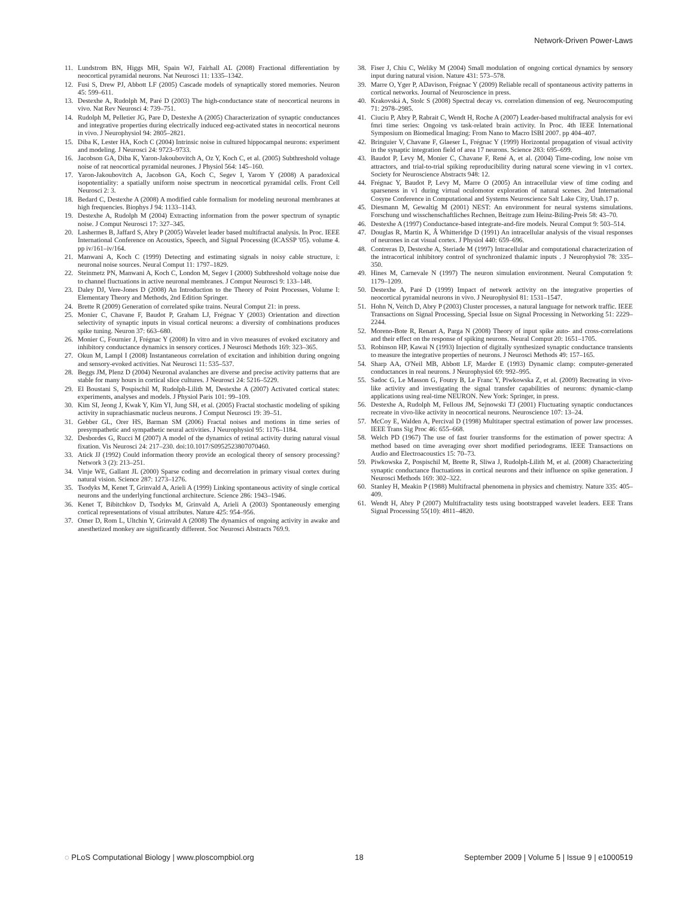Network-Driven Power-Laws
11. Lundstrom BN, Higgs MH, Spain WJ, Fairhall AL (2008) Fractional differentiation by neocortical pyramidal neurons. Nat Neurosci 11: 1335–1342.
12. Fusi S, Drew PJ, Abbott LF (2005) Cascade models of synaptically stored memories. Neuron 45: 599–611.
13. Destexhe A, Rudolph M, Paré D (2003) The high-conductance state of neocortical neurons in vivo. Nat Rev Neurosci 4: 739–751.
14. Rudolph M, Pelletier JG, Pare D, Destexhe A (2005) Characterization of synaptic conductances and integrative properties during electrically induced eeg-activated states in neocortical neurons in vivo. J Neurophysiol 94: 2805–2821.
15. Diba K, Lester HA, Koch C (2004) Intrinsic noise in cultured hippocampal neurons: experiment and modeling. J Neurosci 24: 9723–9733.
16. Jacobson GA, Diba K, Yaron-Jakoubovitch A, Oz Y, Koch C, et al. (2005) Subthreshold voltage noise of rat neocortical pyramidal neurones. J Physiol 564: 145–160.
17. Yaron-Jakoubovitch A, Jacobson GA, Koch C, Segev I, Yarom Y (2008) A paradoxical isopotentiality: a spatially uniform noise spectrum in neocortical pyramidal cells. Front Cell Neurosci 2: 3.
18. Bedard C, Destexhe A (2008) A modified cable formalism for modeling neuronal membranes at high frequencies. Biophys J 94: 1133–1143.
19. Destexhe A, Rudolph M (2004) Extracting information from the power spectrum of synaptic noise. J Comput Neurosci 17: 327–345.
20. Lashermes B, Jaffard S, Abry P (2005) Wavelet leader based multifractal analysis. In Proc. IEEE International Conference on Acoustics, Speech, and Signal Processing (ICASSP '05). volume 4. pp iv/161–iv/164.
21. Manwani A, Koch C (1999) Detecting and estimating signals in noisy cable structure, i: neuronal noise sources. Neural Comput 11: 1797–1829.
22. Steinmetz PN, Manwani A, Koch C, London M, Segev I (2000) Subthreshold voltage noise due to channel fluctuations in active neuronal membranes. J Comput Neurosci 9: 133–148.
23. Daley DJ, Vere-Jones D (2008) An Introduction to the Theory of Point Processes, Volume I: Elementary Theory and Methods, 2nd Edition Springer.
24. Brette R (2009) Generation of correlated spike trains. Neural Comput 21: in press.
25. Monier C, Chavane F, Baudot P, Graham LJ, Frégnac Y (2003) Orientation and direction selectivity of synaptic inputs in visual cortical neurons: a diversity of combinations produces spike tuning. Neuron 37: 663–680.
26. Monier C, Fournier J, Frégnac Y (2008) In vitro and in vivo measures of evoked excitatory and inhibitory conductance dynamics in sensory cortices. J Neurosci Methods 169: 323–365.
27. Okun M, Lampl I (2008) Instantaneous correlation of excitation and inhibition during ongoing and sensory-evoked activities. Nat Neurosci 11: 535–537.
28. Beggs JM, Plenz D (2004) Neuronal avalanches are diverse and precise activity patterns that are stable for many hours in cortical slice cultures. J Neurosci 24: 5216–5229.
29. El Boustani S, Pospischil M, Rudolph-Lilith M, Destexhe A (2007) Activated cortical states: experiments, analyses and models. J Physiol Paris 101: 99–109.
30. Kim SI, Jeong J, Kwak Y, Kim YI, Jung SH, et al. (2005) Fractal stochastic modeling of spiking activity in suprachiasmatic nucleus neurons. J Comput Neurosci 19: 39–51.
31. Gebber GL, Orer HS, Barman SM (2006) Fractal noises and motions in time series of presympathetic and sympathetic neural activities. J Neurophysiol 95: 1176–1184.
32. Desbordes G, Rucci M (2007) A model of the dynamics of retinal activity during natural visual fixation. Vis Neurosci 24: 217–230. doi:10.1017/S0952523807070460.
33. Atick JJ (1992) Could information theory provide an ecological theory of sensory processing? Network 3 (2): 213–251.
34. Vinje WE, Gallant JL (2000) Sparse coding and decorrelation in primary visual cortex during natural vision. Science 287: 1273–1276.
35. Tsodyks M, Kenet T, Grinvald A, Arieli A (1999) Linking spontaneous activity of single cortical neurons and the underlying functional architecture. Science 286: 1943–1946.
36. Kenet T, Bibitchkov D, Tsodyks M, Grinvald A, Arieli A (2003) Spontaneously emerging cortical representations of visual attributes. Nature 425: 954–956.
37. Omer D, Rom L, Ultchin Y, Grinvald A (2008) The dynamics of ongoing activity in awake and anesthetized monkey are significantly different. Soc Neurosci Abstracts 769.9.
38. Fiser J, Chiu C, Weliky M (2004) Small modulation of ongoing cortical dynamics by sensory input during natural vision. Nature 431: 573–578.
39. Marre O, Yger P, ADavison, Frégnac Y (2009) Reliable recall of spontaneous activity patterns in cortical networks. Journal of Neuroscience in press.
40. Krakovská A, Stolc S (2008) Spectral decay vs. correlation dimension of eeg. Neurocomputing 71: 2978–2985.
41. Ciuciu P, Abry P, Rabrait C, Wendt H, Roche A (2007) Leader-based multifractal analysis for evi fmri time series: Ongoing vs task-related brain activity. In Proc. 4th IEEE International Symposium on Biomedical Imaging: From Nano to Macro ISBI 2007. pp 404–407.
42. Bringuier V, Chavane F, Glaeser L, Frégnac Y (1999) Horizontal propagation of visual activity in the synaptic integration field of area 17 neurons. Science 283: 695–699.
43. Baudot P, Levy M, Monier C, Chavane F, René A, et al. (2004) Time-coding, low noise vm attractors, and trial-to-trial spiking reproducibility during natural scene viewing in v1 cortex. Society for Neuroscience Abstracts 948: 12.
44. Frégnac Y, Baudot P, Levy M, Marre O (2005) An intracellular view of time coding and sparseness in v1 during virtual oculomotor exploration of natural scenes. 2nd International Cosyne Conference in Computational and Systems Neuroscience Salt Lake City, Utah.17 p.
45. Diesmann M, Gewaltig M (2001) NEST: An environment for neural systems simulations. Forschung und wisschenschaftliches Rechnen, Beitrage zum Heinz-Biling-Preis 58: 43–70.
46. Destexhe A (1997) Conductance-based integrate-and-fire models. Neural Comput 9: 503–514.
47. Douglas R, Martin K, Â Whitteridge D (1991) An intracellular analysis of the visual responses of neurones in cat visual cortex. J Physiol 440: 659–696.
48. Contreras D, Destexhe A, Steriade M (1997) Intracellular and computational characterization of the intracortical inhibitory control of synchronized thalamic inputs . J Neurophysiol 78: 335–350.
49. Hines M, Carnevale N (1997) The neuron simulation environment. Neural Computation 9: 1179–1209.
50. Destexhe A, Paré D (1999) Impact of network activity on the integrative properties of neocortical pyramidal neurons in vivo. J Neurophysiol 81: 1531–1547.
51. Hohn N, Veitch D, Abry P (2003) Cluster processes, a natural language for network traffic. IEEE Transactions on Signal Processing, Special Issue on Signal Processing in Networking 51: 2229–2244.
52. Moreno-Bote R, Renart A, Parga N (2008) Theory of input spike auto- and cross-correlations and their effect on the response of spiking neurons. Neural Comput 20: 1651–1705.
53. Robinson HP, Kawai N (1993) Injection of digitally synthesized synaptic conductance transients to measure the integrative properties of neurons. J Neurosci Methods 49: 157–165.
54. Sharp AA, O'Neil MB, Abbott LF, Marder E (1993) Dynamic clamp: computer-generated conductances in real neurons. J Neurophysiol 69: 992–995.
55. Sadoc G, Le Masson G, Foutry B, Le Franc Y, Piwkowska Z, et al. (2009) Recreating in vivo-like activity and investigating the signal transfer capabilities of neurons: dynamic-clamp applications using real-time NEURON. New York: Springer, in press.
56. Destexhe A, Rudolph M, Fellous JM, Sejnowski TJ (2001) Fluctuating synaptic conductances recreate in vivo-like activity in neocortical neurons. Neuroscience 107: 13–24.
57. McCoy E, Walden A, Percival D (1998) Multitaper spectral estimation of power law processes. IEEE Trans Sig Proc 46: 655–668.
58. Welch PD (1967) The use of fast fourier transforms for the estimation of power spectra: A method based on time averaging over short modified periodograms. IEEE Transactions on Audio and Electroacoustics 15: 70–73.
59. Piwkowska Z, Pospischil M, Brette R, Sliwa J, Rudolph-Lilith M, et al. (2008) Characterizing synaptic conductance fluctuations in cortical neurons and their influence on spike generation. J Neurosci Methods 169: 302–322.
60. Stanley H, Meakin P (1988) Multifractal phenomena in physics and chemistry. Nature 335: 405–409.
61. Wendt H, Abry P (2007) Multifractality tests using bootstrapped wavelet leaders. EEE Trans Signal Processing 55(10): 4811–4820.
◌ PLoS Computational Biology | www.ploscompbiol.org 18 September 2009 | Volume 5 | Issue 9 | e1000519